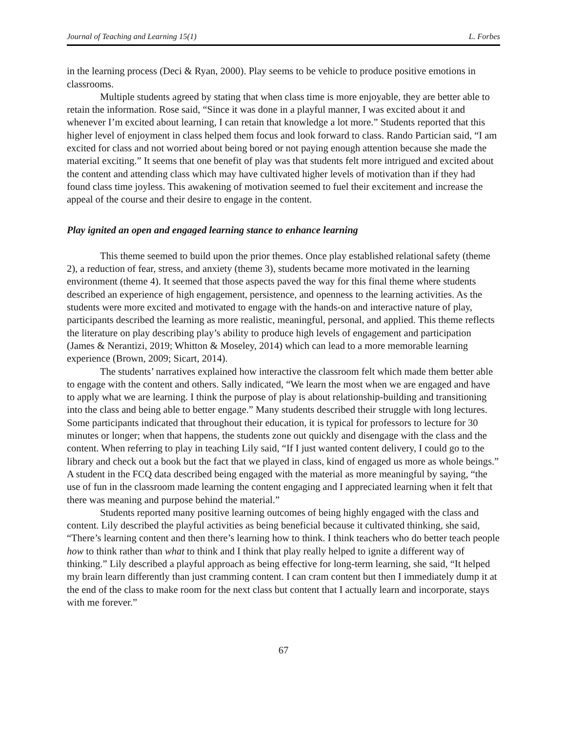Journal of Teaching and Learning 15(1) L. Forbes
in the learning process (Deci & Ryan, 2000). Play seems to be vehicle to produce positive emotions in classrooms.
Multiple students agreed by stating that when class time is more enjoyable, they are better able to retain the information. Rose said, “Since it was done in a playful manner, I was excited about it and whenever I’m excited about learning, I can retain that knowledge a lot more.” Students reported that this higher level of enjoyment in class helped them focus and look forward to class. Rando Partician said, “I am excited for class and not worried about being bored or not paying enough attention because she made the material exciting.” It seems that one benefit of play was that students felt more intrigued and excited about the content and attending class which may have cultivated higher levels of motivation than if they had found class time joyless. This awakening of motivation seemed to fuel their excitement and increase the appeal of the course and their desire to engage in the content.
Play ignited an open and engaged learning stance to enhance learning
This theme seemed to build upon the prior themes. Once play established relational safety (theme 2), a reduction of fear, stress, and anxiety (theme 3), students became more motivated in the learning environment (theme 4). It seemed that those aspects paved the way for this final theme where students described an experience of high engagement, persistence, and openness to the learning activities. As the students were more excited and motivated to engage with the hands-on and interactive nature of play, participants described the learning as more realistic, meaningful, personal, and applied. This theme reflects the literature on play describing play’s ability to produce high levels of engagement and participation (James & Nerantizi, 2019; Whitton & Moseley, 2014) which can lead to a more memorable learning experience (Brown, 2009; Sicart, 2014).
The students’ narratives explained how interactive the classroom felt which made them better able to engage with the content and others. Sally indicated, “We learn the most when we are engaged and have to apply what we are learning. I think the purpose of play is about relationship-building and transitioning into the class and being able to better engage.” Many students described their struggle with long lectures. Some participants indicated that throughout their education, it is typical for professors to lecture for 30 minutes or longer; when that happens, the students zone out quickly and disengage with the class and the content. When referring to play in teaching Lily said, “If I just wanted content delivery, I could go to the library and check out a book but the fact that we played in class, kind of engaged us more as whole beings.” A student in the FCQ data described being engaged with the material as more meaningful by saying, “the use of fun in the classroom made learning the content engaging and I appreciated learning when it felt that there was meaning and purpose behind the material.”
Students reported many positive learning outcomes of being highly engaged with the class and content. Lily described the playful activities as being beneficial because it cultivated thinking, she said, “There’s learning content and then there’s learning how to think. I think teachers who do better teach people how to think rather than what to think and I think that play really helped to ignite a different way of thinking.” Lily described a playful approach as being effective for long-term learning, she said, “It helped my brain learn differently than just cramming content. I can cram content but then I immediately dump it at the end of the class to make room for the next class but content that I actually learn and incorporate, stays with me forever.”
67